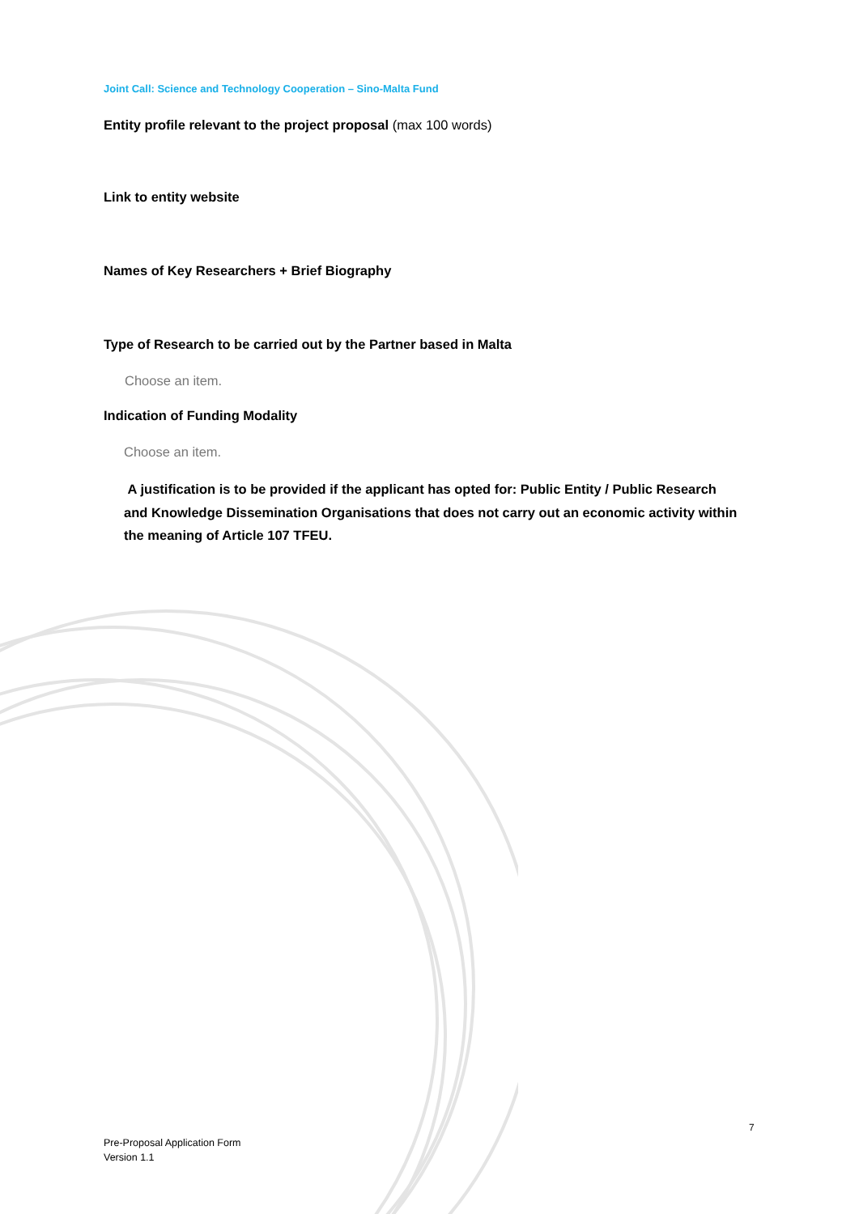Joint Call: Science and Technology Cooperation – Sino-Malta Fund
Entity profile relevant to the project proposal (max 100 words)
Link to entity website
Names of Key Researchers + Brief Biography
Type of Research to be carried out by the Partner based in Malta
Choose an item.
Indication of Funding Modality
Choose an item.
A justification is to be provided if the applicant has opted for: Public Entity / Public Research and Knowledge Dissemination Organisations that does not carry out an economic activity within the meaning of Article 107 TFEU.
7
Pre-Proposal Application Form
Version 1.1